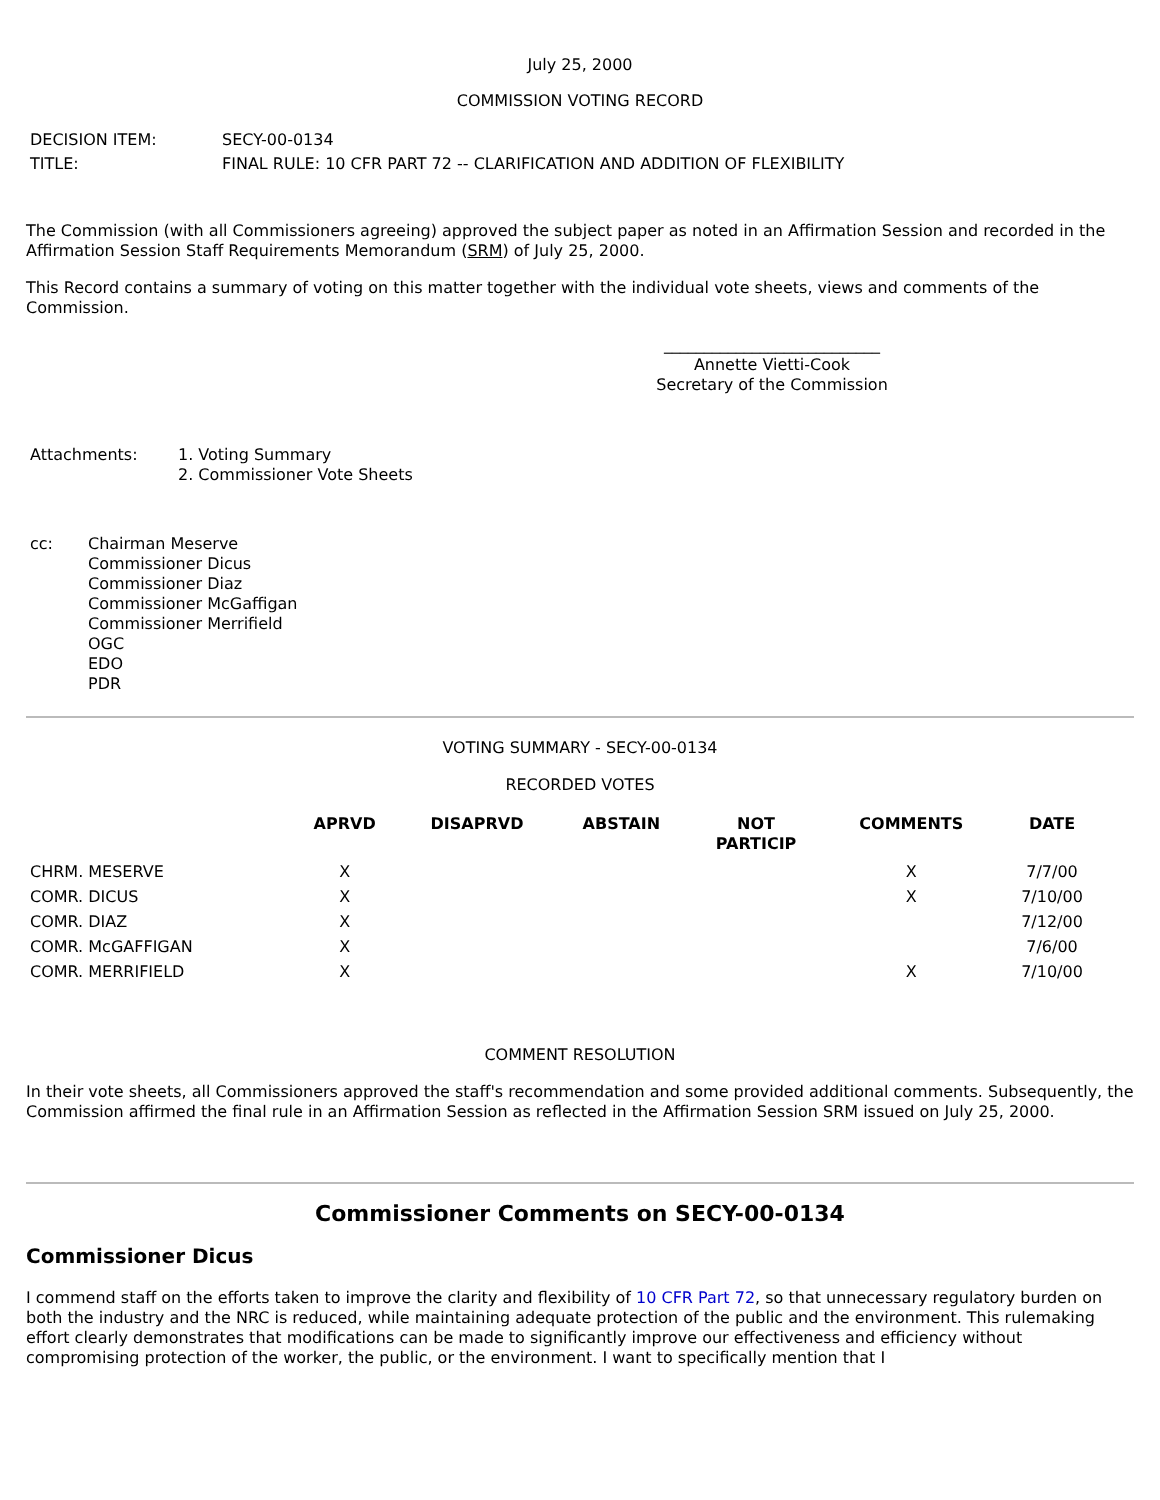July 25, 2000
COMMISSION VOTING RECORD
| DECISION ITEM: | SECY-00-0134 |
| TITLE: | FINAL RULE: 10 CFR PART 72 -- CLARIFICATION AND ADDITION OF FLEXIBILITY |
The Commission (with all Commissioners agreeing) approved the subject paper as noted in an Affirmation Session and recorded in the Affirmation Session Staff Requirements Memorandum (SRM) of July 25, 2000.
This Record contains a summary of voting on this matter together with the individual vote sheets, views and comments of the Commission.
___________________________
Annette Vietti-Cook
Secretary of the Commission
| Attachments: | 1. Voting Summary 2. Commissioner Vote Sheets |
| cc: | Chairman Meserve Commissioner Dicus Commissioner Diaz Commissioner McGaffigan Commissioner Merrifield OGC EDO PDR |
VOTING SUMMARY - SECY-00-0134
RECORDED VOTES
| | APRVD | DISAPRVD | ABSTAIN | NOT PARTICIP | COMMENTS | DATE |
| --- | --- | --- | --- | --- | --- | --- |
| CHRM. MESERVE | X | | | | X | 7/7/00 |
| COMR. DICUS | X | | | | X | 7/10/00 |
| COMR. DIAZ | X | | | | | 7/12/00 |
| COMR. McGAFFIGAN | X | | | | | 7/6/00 |
| COMR. MERRIFIELD | X | | | | X | 7/10/00 |
COMMENT RESOLUTION
In their vote sheets, all Commissioners approved the staff's recommendation and some provided additional comments. Subsequently, the Commission affirmed the final rule in an Affirmation Session as reflected in the Affirmation Session SRM issued on July 25, 2000.
Commissioner Comments on SECY-00-0134
Commissioner Dicus
I commend staff on the efforts taken to improve the clarity and flexibility of 10 CFR Part 72, so that unnecessary regulatory burden on both the industry and the NRC is reduced, while maintaining adequate protection of the public and the environment. This rulemaking effort clearly demonstrates that modifications can be made to significantly improve our effectiveness and efficiency without compromising protection of the worker, the public, or the environment. I want to specifically mention that I